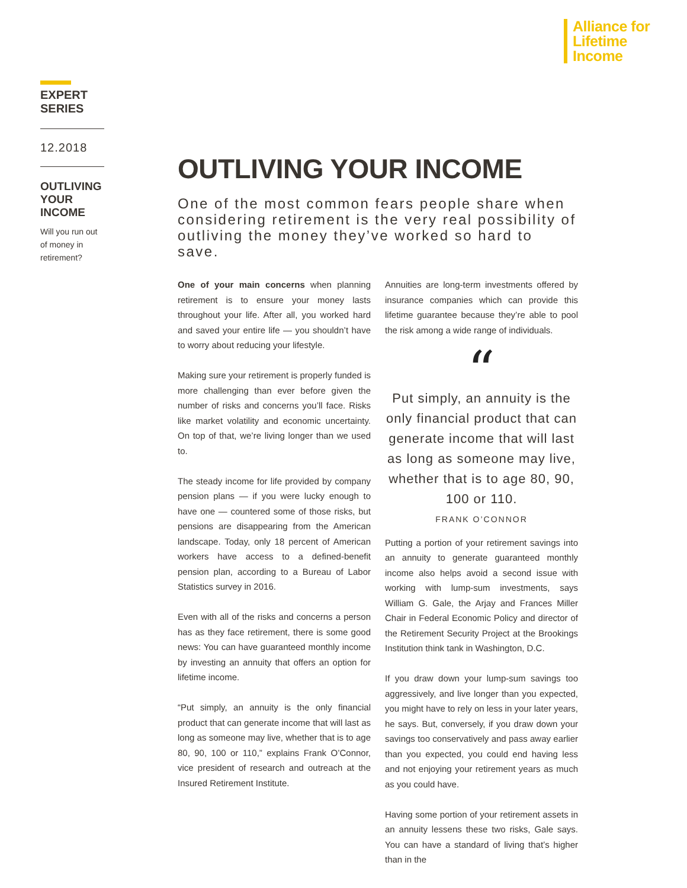Alliance for
Lifetime
Income
EXPERT
SERIES
12.2018
OUTLIVING
YOUR
INCOME
Will you run out of money in retirement?
OUTLIVING YOUR INCOME
One of the most common fears people share when considering retirement is the very real possibility of outliving the money they’ve worked so hard to save.
One of your main concerns when planning retirement is to ensure your money lasts throughout your life. After all, you worked hard and saved your entire life — you shouldn’t have to worry about reducing your lifestyle.
Making sure your retirement is properly funded is more challenging than ever before given the number of risks and concerns you’ll face. Risks like market volatility and economic uncertainty. On top of that, we’re living longer than we used to.
The steady income for life provided by company pension plans — if you were lucky enough to have one — countered some of those risks, but pensions are disappearing from the American landscape. Today, only 18 percent of American workers have access to a defined-benefit pension plan, according to a Bureau of Labor Statistics survey in 2016.
Even with all of the risks and concerns a person has as they face retirement, there is some good news: You can have guaranteed monthly income by investing an annuity that offers an option for lifetime income.
“Put simply, an annuity is the only financial product that can generate income that will last as long as someone may live, whether that is to age 80, 90, 100 or 110,” explains Frank O’Connor, vice president of research and outreach at the Insured Retirement Institute.
Annuities are long-term investments offered by insurance companies which can provide this lifetime guarantee because they’re able to pool the risk among a wide range of individuals.
“
Put simply, an annuity is the only financial product that can generate income that will last as long as someone may live, whether that is to age 80, 90, 100 or 110.
FRANK O’CONNOR
Putting a portion of your retirement savings into an annuity to generate guaranteed monthly income also helps avoid a second issue with working with lump-sum investments, says William G. Gale, the Arjay and Frances Miller Chair in Federal Economic Policy and director of the Retirement Security Project at the Brookings Institution think tank in Washington, D.C.
If you draw down your lump-sum savings too aggressively, and live longer than you expected, you might have to rely on less in your later years, he says. But, conversely, if you draw down your savings too conservatively and pass away earlier than you expected, you could end having less and not enjoying your retirement years as much as you could have.
Having some portion of your retirement assets in an annuity lessens these two risks, Gale says. You can have a standard of living that’s higher than in the